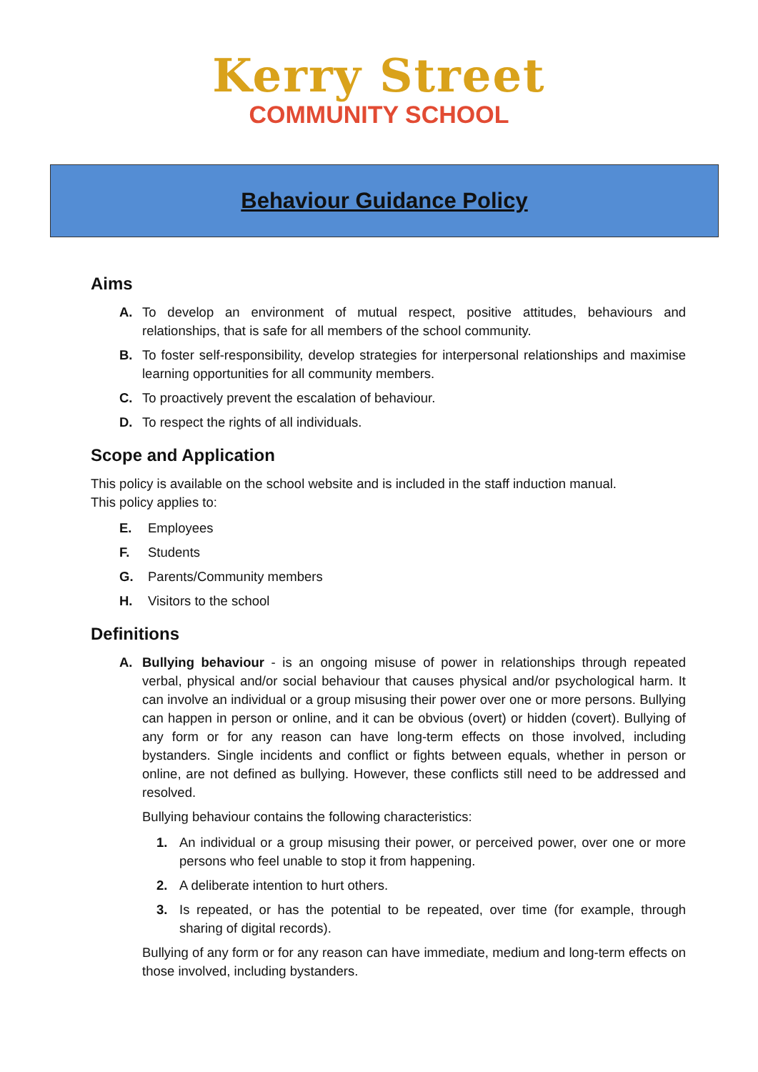Kerry Street
COMMUNITY SCHOOL
Behaviour Guidance Policy
Aims
A. To develop an environment of mutual respect, positive attitudes, behaviours and relationships, that is safe for all members of the school community.
B. To foster self-responsibility, develop strategies for interpersonal relationships and maximise learning opportunities for all community members.
C. To proactively prevent the escalation of behaviour.
D. To respect the rights of all individuals.
Scope and Application
This policy is available on the school website and is included in the staff induction manual.
This policy applies to:
E. Employees
F. Students
G. Parents/Community members
H. Visitors to the school
Definitions
A. Bullying behaviour - is an ongoing misuse of power in relationships through repeated verbal, physical and/or social behaviour that causes physical and/or psychological harm. It can involve an individual or a group misusing their power over one or more persons. Bullying can happen in person or online, and it can be obvious (overt) or hidden (covert). Bullying of any form or for any reason can have long-term effects on those involved, including bystanders. Single incidents and conflict or fights between equals, whether in person or online, are not defined as bullying. However, these conflicts still need to be addressed and resolved.
Bullying behaviour contains the following characteristics:
1. An individual or a group misusing their power, or perceived power, over one or more persons who feel unable to stop it from happening.
2. A deliberate intention to hurt others.
3. Is repeated, or has the potential to be repeated, over time (for example, through sharing of digital records).
Bullying of any form or for any reason can have immediate, medium and long-term effects on those involved, including bystanders.